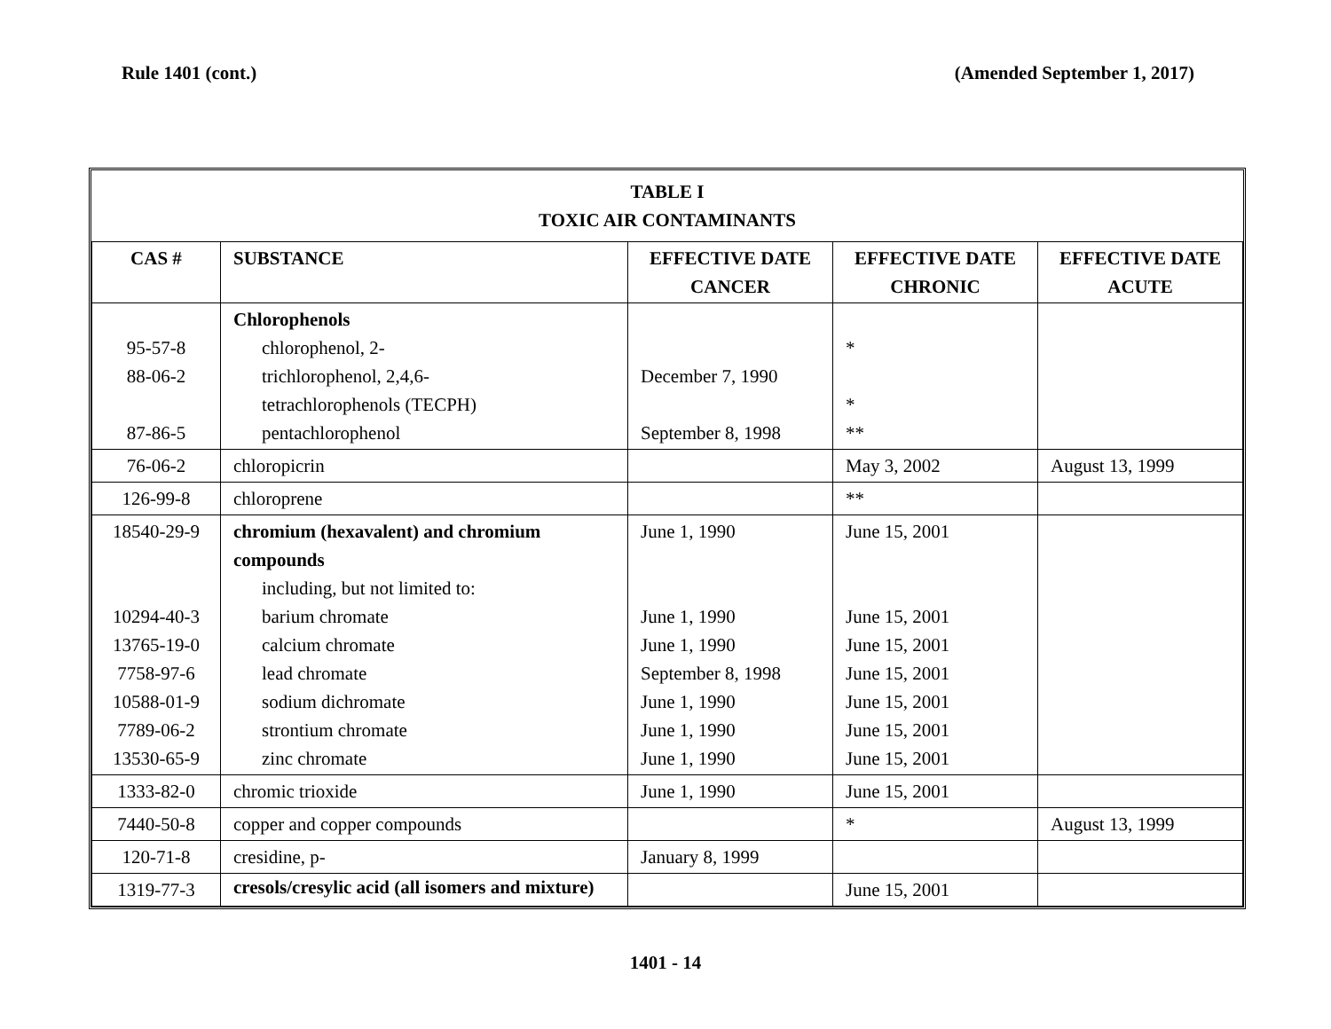Rule 1401 (cont.) (Amended September 1, 2017)
| TABLE I TOXIC AIR CONTAMINANTS | | | | |
| --- | --- | --- | --- | --- |
| CAS # | SUBSTANCE | EFFECTIVE DATE CANCER | EFFECTIVE DATE CHRONIC | EFFECTIVE DATE ACUTE |
| 95-57-8 88-06-2 87-86-5 | Chlorophenols chlorophenol, 2- trichlorophenol, 2,4,6- tetrachlorophenols (TECPH) pentachlorophenol | December 7, 1990 September 8, 1998 | * * ** | |
| 76-06-2 | chloropicrin | | May 3, 2002 | August 13, 1999 |
| 126-99-8 | chloroprene | | ** | |
| 18540-29-9 10294-40-3 13765-19-0 7758-97-6 10588-01-9 7789-06-2 13530-65-9 | chromium (hexavalent) and chromium compounds including, but not limited to: barium chromate calcium chromate lead chromate sodium dichromate strontium chromate zinc chromate | June 1, 1990 June 1, 1990 June 1, 1990 September 8, 1998 June 1, 1990 June 1, 1990 June 1, 1990 | June 15, 2001 June 15, 2001 June 15, 2001 June 15, 2001 June 15, 2001 June 15, 2001 June 15, 2001 | |
| 1333-82-0 | chromic trioxide | June 1, 1990 | June 15, 2001 | |
| 7440-50-8 | copper and copper compounds | | * | August 13, 1999 |
| 120-71-8 | cresidine, p- | January 8, 1999 | | |
| 1319-77-3 | cresols/cresylic acid (all isomers and mixture) | | June 15, 2001 | |
1401 - 14